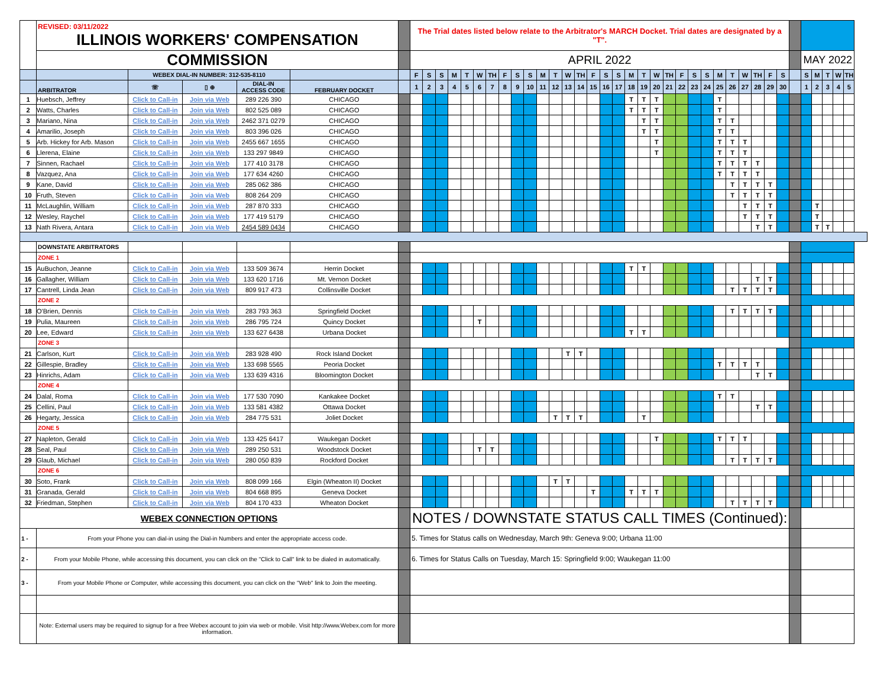| | REVISED: 03/11/2022 ILLINOIS WORKERS' COMPENSATION | | | | | | The Trial dates listed below relate to the Arbitrator's MARCH Docket. Trial dates are designated by a "T". | | | | | | | | | | | | | | | | | | | | | | | | | | | | | | | | | | | |
| | COMMISSION | | | | | | APRIL 2022 | | | | | | | | | | | | | | | | | | | | | | | | | | | | | | | MAY 2022 | | | | |
| | | WEBEX DIAL-IN NUMBER: 312-535-8110 | | | | | F | S | S | M | T | W | TH | F | S | S | M | T | W | TH | F | S | S | M | T | W | TH | F | S | S | M | T | W | TH | F | S | | S | M | T | W | TH |
| | ARBITRATOR | ☏ | ▯ ⊕ | DIAL-IN ACCESS CODE | FEBRUARY DOCKET | | 1 | 2 | 3 | 4 | 5 | 6 | 7 | 8 | 9 | 10 | 11 | 12 | 13 | 14 | 15 | 16 | 17 | 18 | 19 | 20 | 21 | 22 | 23 | 24 | 25 | 26 | 27 | 28 | 29 | 30 | | 1 | 2 | 3 | 4 | 5 |
| 1 | Huebsch, Jeffrey | Click to Call-in | Join via Web | 289 226 390 | CHICAGO | | | | | | | | | | | | | | | | | | | T | T | T | | | | | T | | | | | | | | | | | |
| 2 | Watts, Charles | Click to Call-in | Join via Web | 802 525 089 | CHICAGO | | | | | | | | | | | | | | | | | | | T | T | T | | | | | T | | | | | | | | | | | |
| 3 | Mariano, Nina | Click to Call-in | Join via Web | 2462 371 0279 | CHICAGO | | | | | | | | | | | | | | | | | | | | T | T | | | | | T | T | | | | | | | | | | |
| 4 | Amarilio, Joseph | Click to Call-in | Join via Web | 803 396 026 | CHICAGO | | | | | | | | | | | | | | | | | | | | T | T | | | | | T | T | | | | | | | | | | |
| 5 | Arb. Hickey for Arb. Mason | Click to Call-in | Join via Web | 2455 667 1655 | CHICAGO | | | | | | | | | | | | | | | | | | | | | T | | | | | T | T | T | | | | | | | | | |
| 6 | Llerena, Elaine | Click to Call-in | Join via Web | 133 297 9849 | CHICAGO | | | | | | | | | | | | | | | | | | | | | T | | | | | T | T | T | | | | | | | | | |
| 7 | Sinnen, Rachael | Click to Call-in | Join via Web | 177 410 3178 | CHICAGO | | | | | | | | | | | | | | | | | | | | | | | | | | T | T | T | T | | | | | | | | |
| 8 | Vazquez, Ana | Click to Call-in | Join via Web | 177 634 4260 | CHICAGO | | | | | | | | | | | | | | | | | | | | | | | | | | T | T | T | T | | | | | | | | |
| 9 | Kane, David | Click to Call-in | Join via Web | 285 062 386 | CHICAGO | | | | | | | | | | | | | | | | | | | | | | | | | | | T | T | T | T | | | | | | | |
| 10 | Fruth, Steven | Click to Call-in | Join via Web | 808 264 209 | CHICAGO | | | | | | | | | | | | | | | | | | | | | | | | | | | T | T | T | T | | | | | | | |
| 11 | McLaughlin, William | Click to Call-in | Join via Web | 287 870 333 | CHICAGO | | | | | | | | | | | | | | | | | | | | | | | | | | | | T | T | T | | | | T | | | |
| 12 | Wesley, Raychel | Click to Call-in | Join via Web | 177 419 5179 | CHICAGO | | | | | | | | | | | | | | | | | | | | | | | | | | | | T | T | T | | | | T | | | |
| 13 | Nath Rivera, Antara | Click to Call-in | Join via Web | 2454 589 0434 | CHICAGO | | | | | | | | | | | | | | | | | | | | | | | | | | | | | T | T | | | | T | T | | |
| | DOWNSTATE ARBITRATORS | | | | | | | | | | | | | | | | | | | | | | | | | | | | | | | | | | | | | | | | | |
| | ZONE 1 | | | | | | | | | | | | | | | | | | | | | | | | | | | | | | | | | | | | | | | | | |
| 15 | AuBuchon, Jeanne | Click to Call-in | Join via Web | 133 509 3674 | Herrin Docket | | | | | | | | | | | | | | | | | | | T | T | | | | | | | | | | | | | | | | | |
| 16 | Gallagher, William | Click to Call-in | Join via Web | 133 620 1716 | Mt. Vernon Docket | | | | | | | | | | | | | | | | | | | | | | | | | | | | | T | T | | | | | | | |
| 17 | Cantrell, Linda Jean | Click to Call-in | Join via Web | 809 917 473 | Collinsville Docket | | | | | | | | | | | | | | | | | | | | | | | | | | | T | T | T | T | | | | | | | |
| | ZONE 2 | | | | | | | | | | | | | | | | | | | | | | | | | | | | | | | | | | | | | | | | | |
| 18 | O'Brien, Dennis | Click to Call-in | Join via Web | 283 793 363 | Springfield Docket | | | | | | | | | | | | | | | | | | | | | | | | | | | T | T | T | T | | | | | | | |
| 19 | Pulia, Maureen | Click to Call-in | Join via Web | 286 795 724 | Quincy Docket | | | | | | | T | | | | | | | | | | | | | | | | | | | | | | | | | | | | | | |
| 20 | Lee, Edward | Click to Call-in | Join via Web | 133 627 6438 | Urbana Docket | | | | | | | | | | | | | | | | | | | T | T | | | | | | | | | | | | | | | | | |
| | ZONE 3 | | | | | | | | | | | | | | | | | | | | | | | | | | | | | | | | | | | | | | | | | |
| 21 | Carlson, Kurt | Click to Call-in | Join via Web | 283 928 490 | Rock Island Docket | | | | | | | | | | | | | | T | T | | | | | | | | | | | | | | | | | | | | | | |
| 22 | Gillespie, Bradley | Click to Call-in | Join via Web | 133 698 5565 | Peoria Docket | | | | | | | | | | | | | | | | | | | | | | | | | | T | T | T | T | | | | | | | | |
| 23 | Hinrichs, Adam | Click to Call-in | Join via Web | 133 639 4316 | Bloomington Docket | | | | | | | | | | | | | | | | | | | | | | | | | | | | | T | T | | | | | | | |
| | ZONE 4 | | | | | | | | | | | | | | | | | | | | | | | | | | | | | | | | | | | | | | | | | |
| 24 | Dalal, Roma | Click to Call-in | Join via Web | 177 530 7090 | Kankakee Docket | | | | | | | | | | | | | | | | | | | | | | | | | | T | T | | | | | | | | | | |
| 25 | Cellini, Paul | Click to Call-in | Join via Web | 133 581 4382 | Ottawa Docket | | | | | | | | | | | | | | | | | | | | | | | | | | | | | T | T | | | | | | | |
| 26 | Hegarty, Jessica | Click to Call-in | Join via Web | 284 775 531 | Joliet Docket | | | | | | | | | | | | | T | T | T | | | | | T | | | | | | | | | | | | | | | | | |
| | ZONE 5 | | | | | | | | | | | | | | | | | | | | | | | | | | | | | | | | | | | | | | | | | |
| 27 | Napleton, Gerald | Click to Call-in | Join via Web | 133 425 6417 | Waukegan Docket | | | | | | | | | | | | | | | | | | | | | T | | | | | T | T | T | | | | | | | | | |
| 28 | Seal, Paul | Click to Call-in | Join via Web | 289 250 531 | Woodstock Docket | | | | | | | T | T | | | | | | | | | | | | | | | | | | | | | | | | | | | | | |
| 29 | Glaub, Michael | Click to Call-in | Join via Web | 280 050 839 | Rockford Docket | | | | | | | | | | | | | | | | | | | | | | | | | | | T | T | T | T | | | | | | | |
| | ZONE 6 | | | | | | | | | | | | | | | | | | | | | | | | | | | | | | | | | | | | | | | | | |
| 30 | Soto, Frank | Click to Call-in | Join via Web | 808 099 166 | Elgin (Wheaton II) Docket | | | | | | | | | | | | | T | T | | | | | | | | | | | | | | | | | | | | | | | |
| 31 | Granada, Gerald | Click to Call-in | Join via Web | 804 668 895 | Geneva Docket | | | | | | | | | | | | | | | | T | | | T | T | T | | | | | | | | | | | | | | | | |
| 32 | Friedman, Stephen | Click to Call-in | Join via Web | 804 170 433 | Wheaton Docket | | | | | | | | | | | | | | | | | | | | | | | | | | | T | T | T | T | | | | | | | |
| WEBEX CONNECTION OPTIONS | | | | | | | NOTES / DOWNSTATE STATUS CALL TIMES (Continued): | | | | | | | | | | | | | | | | | | | | | | | | | | | | | | | | | | | |
| 1 - | From your Phone you can dial-in using the Dial-in Numbers and enter the appropriate access code. | | | | | | 5. Times for Status calls on Wednesday, March 9th: Geneva 9:00; Urbana 11:00 | | | | | | | | | | | | | | | | | | | | | | | | | | | | | | | | | | | |
| 2 - | From your Mobile Phone, while accessing this document, you can click on the "Click to Call" link to be dialed in automatically. | | | | | | 6. Times for Status Calls on Tuesday, March 15: Springfield 9:00; Waukegan 11:00 | | | | | | | | | | | | | | | | | | | | | | | | | | | | | | | | | | | |
| 3 - | From your Mobile Phone or Computer, while accessing this document, you can click on the "Web" link to Join the meeting. | | | | | | | | | | | | | | | | | | | | | | | | | | | | | | | | | | | | | | | | | |
| | Note: External users may be required to signup for a free Webex account to join via web or mobile. Visit http://www.Webex.com for more information. | | | | | | | | | | | | | | | | | | | | | | | | | | | | | | | | | | | | | | | | | |